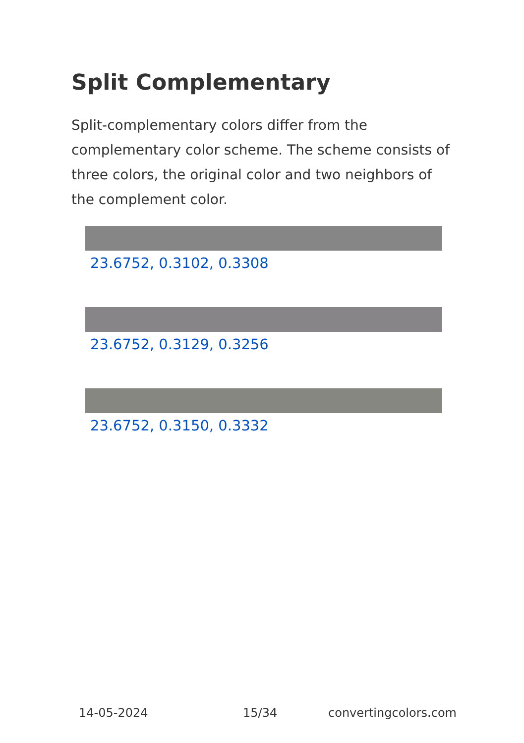Split Complementary
Split-complementary colors differ from the complementary color scheme. The scheme consists of three colors, the original color and two neighbors of the complement color.
23.6752, 0.3102, 0.3308
23.6752, 0.3129, 0.3256
23.6752, 0.3150, 0.3332
14-05-2024 15/34 convertingcolors.com